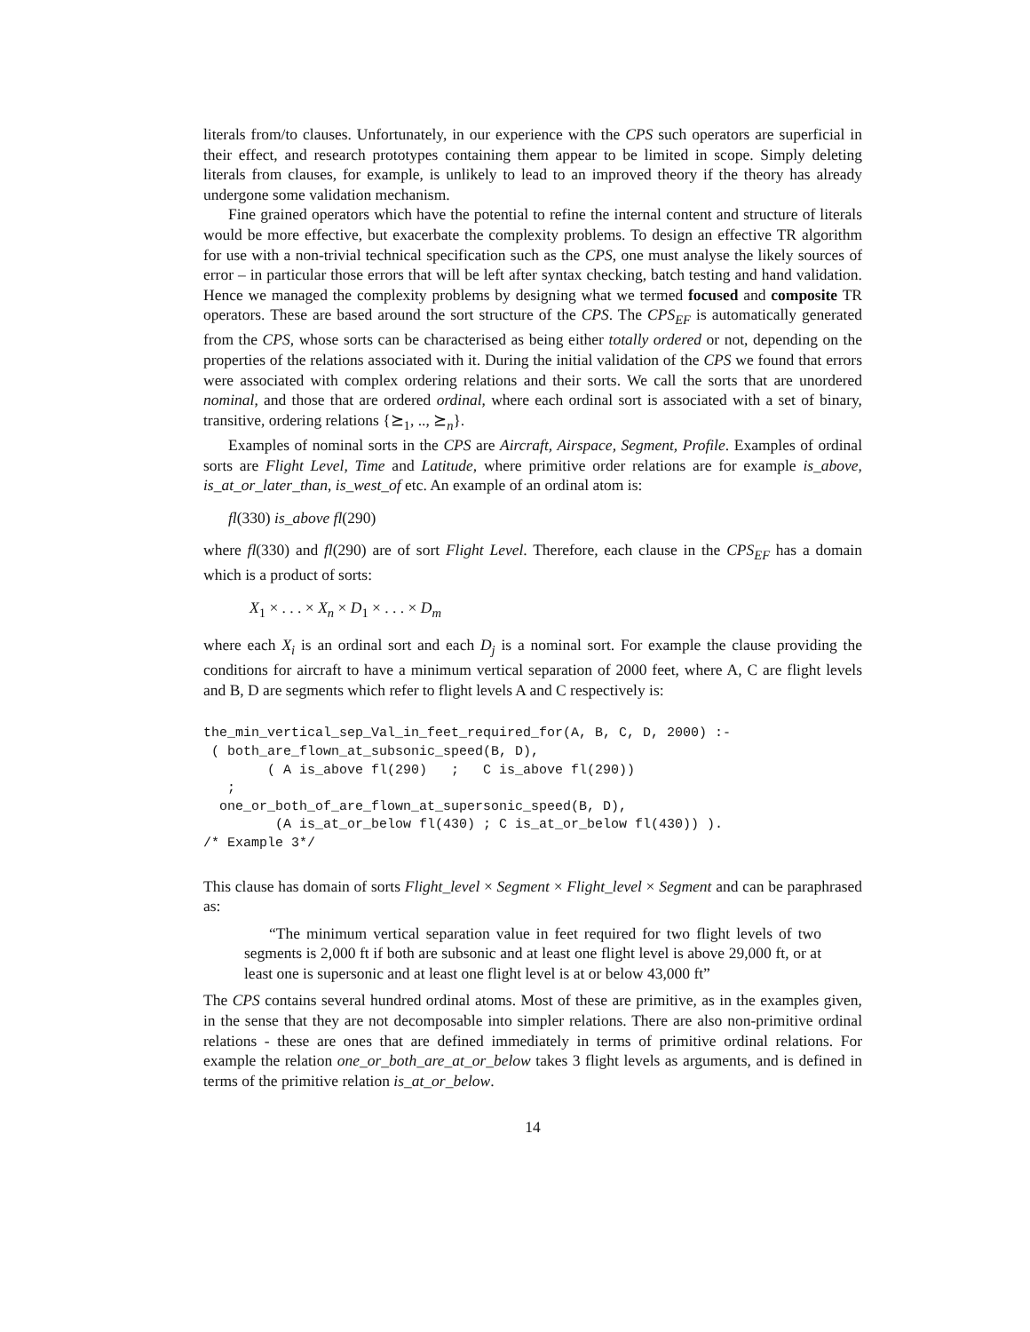literals from/to clauses. Unfortunately, in our experience with the CPS such operators are superficial in their effect, and research prototypes containing them appear to be limited in scope. Simply deleting literals from clauses, for example, is unlikely to lead to an improved theory if the theory has already undergone some validation mechanism.
Fine grained operators which have the potential to refine the internal content and structure of literals would be more effective, but exacerbate the complexity problems. To design an effective TR algorithm for use with a non-trivial technical specification such as the CPS, one must analyse the likely sources of error – in particular those errors that will be left after syntax checking, batch testing and hand validation. Hence we managed the complexity problems by designing what we termed focused and composite TR operators. These are based around the sort structure of the CPS. The CPS<sub>EF</sub> is automatically generated from the CPS, whose sorts can be characterised as being either totally ordered or not, depending on the properties of the relations associated with it. During the initial validation of the CPS we found that errors were associated with complex ordering relations and their sorts. We call the sorts that are unordered nominal, and those that are ordered ordinal, where each ordinal sort is associated with a set of binary, transitive, ordering relations {⪰<sub>1</sub>, .., ⪰<sub>n</sub>}.
Examples of nominal sorts in the CPS are Aircraft, Airspace, Segment, Profile. Examples of ordinal sorts are Flight Level, Time and Latitude, where primitive order relations are for example is_above, is_at_or_later_than, is_west_of etc. An example of an ordinal atom is:
fl(330) is_above fl(290)
where fl(330) and fl(290) are of sort Flight Level. Therefore, each clause in the CPS<sub>EF</sub> has a domain which is a product of sorts:
X<sub>1</sub> × . . . × X<sub>n</sub> × D<sub>1</sub> × . . . × D<sub>m</sub>
where each X<sub>i</sub> is an ordinal sort and each D<sub>j</sub> is a nominal sort. For example the clause providing the conditions for aircraft to have a minimum vertical separation of 2000 feet, where A, C are flight levels and B, D are segments which refer to flight levels A and C respectively is:
the_min_vertical_sep_Val_in_feet_required_for(A, B, C, D, 2000) :-
 ( both_are_flown_at_subsonic_speed(B, D),
        ( A is_above fl(290)   ;   C is_above fl(290))
   ;
  one_or_both_of_are_flown_at_supersonic_speed(B, D),
         (A is_at_or_below fl(430) ; C is_at_or_below fl(430)) ).
/* Example 3*/
This clause has domain of sorts Flight_level × Segment × Flight_level × Segment and can be paraphrased as:
“The minimum vertical separation value in feet required for two flight levels of two segments is 2,000 ft if both are subsonic and at least one flight level is above 29,000 ft, or at least one is supersonic and at least one flight level is at or below 43,000 ft”
The CPS contains several hundred ordinal atoms. Most of these are primitive, as in the examples given, in the sense that they are not decomposable into simpler relations. There are also non-primitive ordinal relations - these are ones that are defined immediately in terms of primitive ordinal relations. For example the relation one_or_both_are_at_or_below takes 3 flight levels as arguments, and is defined in terms of the primitive relation is_at_or_below.
14